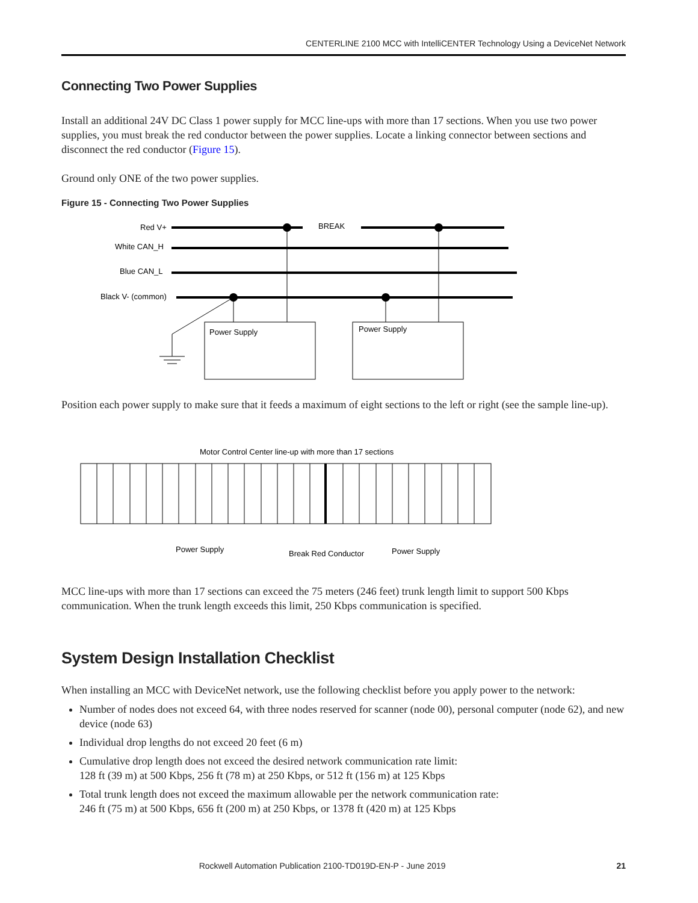CENTERLINE 2100 MCC with IntelliCENTER Technology Using a DeviceNet Network
Connecting Two Power Supplies
Install an additional 24V DC Class 1 power supply for MCC line-ups with more than 17 sections. When you use two power supplies, you must break the red conductor between the power supplies. Locate a linking connector between sections and disconnect the red conductor (Figure 15).
Ground only ONE of the two power supplies.
Figure 15 - Connecting Two Power Supplies
Red V+
White CAN_H
Blue CAN_L
Black V- (common)
BREAK
Power Supply
Power Supply
Position each power supply to make sure that it feeds a maximum of eight sections to the left or right (see the sample line-up).
Motor Control Center line-up with more than 17 sections
Power Supply
Break Red Conductor
Power Supply
MCC line-ups with more than 17 sections can exceed the 75 meters (246 feet) trunk length limit to support 500 Kbps communication. When the trunk length exceeds this limit, 250 Kbps communication is specified.
System Design Installation Checklist
When installing an MCC with DeviceNet network, use the following checklist before you apply power to the network:
Number of nodes does not exceed 64, with three nodes reserved for scanner (node 00), personal computer (node 62), and new device (node 63)
Individual drop lengths do not exceed 20 feet (6 m)
Cumulative drop length does not exceed the desired network communication rate limit:
128 ft (39 m) at 500 Kbps, 256 ft (78 m) at 250 Kbps, or 512 ft (156 m) at 125 Kbps
Total trunk length does not exceed the maximum allowable per the network communication rate:
246 ft (75 m) at 500 Kbps, 656 ft (200 m) at 250 Kbps, or 1378 ft (420 m) at 125 Kbps
Rockwell Automation Publication 2100-TD019D-EN-P - June 2019 21